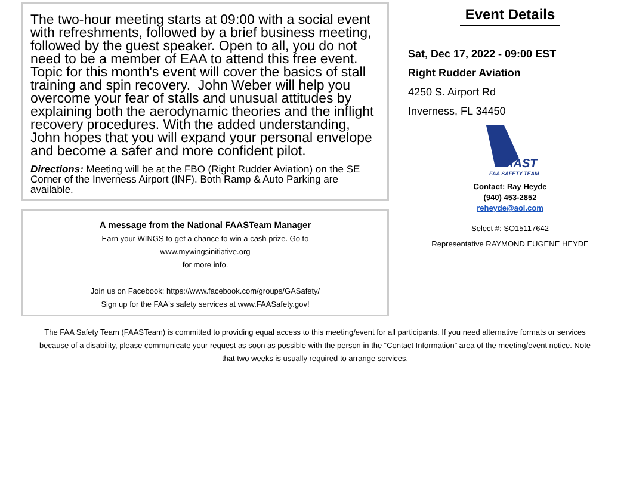The two-hour meeting starts at 09:00 with a social event with refreshments, followed by a brief business meeting, followed by the guest speaker. Open to all, you do not need to be a member of EAA to attend this free event. Topic for this month's event will cover the basics of stall training and spin recovery. John Weber will help you overcome your fear of stalls and unusual attitudes by explaining both the aerodynamic theories and the inflight recovery procedures. With the added understanding, John hopes that you will expand your personal envelope and become a safer and more confident pilot.
Directions: Meeting will be at the FBO (Right Rudder Aviation) on the SE Corner of the Inverness Airport (INF). Both Ramp & Auto Parking are available.
A message from the National FAASTeam Manager
Earn your WINGS to get a chance to win a cash prize. Go to
www.mywingsinitiative.org
for more info.
Join us on Facebook: https://www.facebook.com/groups/GASafety/
Sign up for the FAA's safety services at www.FAASafety.gov!
Event Details
Sat, Dec 17, 2022 - 09:00 EST
Right Rudder Aviation
4250 S. Airport Rd
Inverness, FL 34450
FAAST
FAA SAFETY TEAM
Contact: Ray Heyde
(940) 453-2852
reheyde@aol.com
Select #: SO15117642
Representative RAYMOND EUGENE HEYDE
The FAA Safety Team (FAASTeam) is committed to providing equal access to this meeting/event for all participants. If you need alternative formats or services because of a disability, please communicate your request as soon as possible with the person in the “Contact Information” area of the meeting/event notice. Note that two weeks is usually required to arrange services.